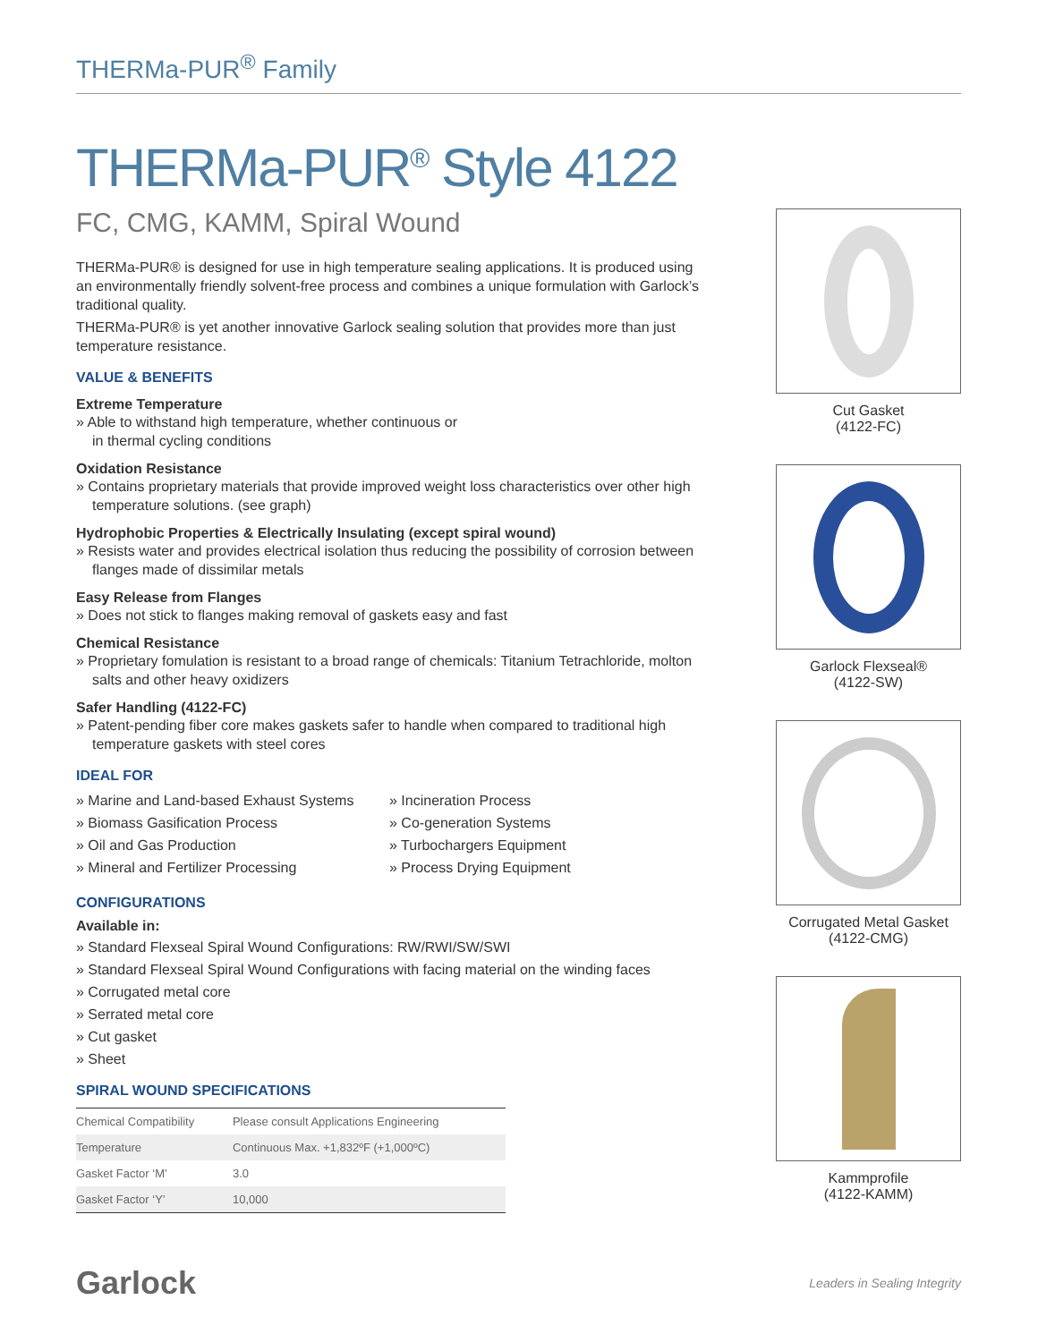THERMa-PUR<sup>®</sup> Family
THERMa-PUR<sup>®</sup> Style 4122
FC, CMG, KAMM, Spiral Wound
THERMa-PUR® is designed for use in high temperature sealing applications. It is produced using an environmentally friendly solvent-free process and combines a unique formulation with Garlock’s traditional quality.
THERMa-PUR® is yet another innovative Garlock sealing solution that provides more than just temperature resistance.
VALUE & BENEFITS
Extreme Temperature
» Able to withstand high temperature, whether continuous or
in thermal cycling conditions
Oxidation Resistance
» Contains proprietary materials that provide improved weight loss characteristics over other high temperature solutions. (see graph)
Hydrophobic Properties & Electrically Insulating (except spiral wound)
» Resists water and provides electrical isolation thus reducing the possibility of corrosion between flanges made of dissimilar metals
Easy Release from Flanges
» Does not stick to flanges making removal of gaskets easy and fast
Chemical Resistance
» Proprietary fomulation is resistant to a broad range of chemicals: Titanium Tetrachloride, molton salts and other heavy oxidizers
Safer Handling (4122-FC)
» Patent-pending fiber core makes gaskets safer to handle when compared to traditional high temperature gaskets with steel cores
IDEAL FOR
» Marine and Land-based Exhaust Systems
» Biomass Gasification Process
» Oil and Gas Production
» Mineral and Fertilizer Processing
» Incineration Process
» Co-generation Systems
» Turbochargers Equipment
» Process Drying Equipment
CONFIGURATIONS
Available in:
» Standard Flexseal Spiral Wound Configurations: RW/RWI/SW/SWI
» Standard Flexseal Spiral Wound Configurations with facing material on the winding faces
» Corrugated metal core
» Serrated metal core
» Cut gasket
» Sheet
SPIRAL WOUND SPECIFICATIONS
| Chemical Compatibility | Please consult Applications Engineering |
| Temperature | Continuous Max. +1,832ºF (+1,000ºC) |
| Gasket Factor ‘M’ | 3.0 |
| Gasket Factor ‘Y’ | 10,000 |
Cut Gasket
(4122-FC)
Garlock Flexseal®
(4122-SW)
Corrugated Metal Gasket
(4122-CMG)
Kammprofile
(4122-KAMM)
Garlock
Leaders in Sealing Integrity